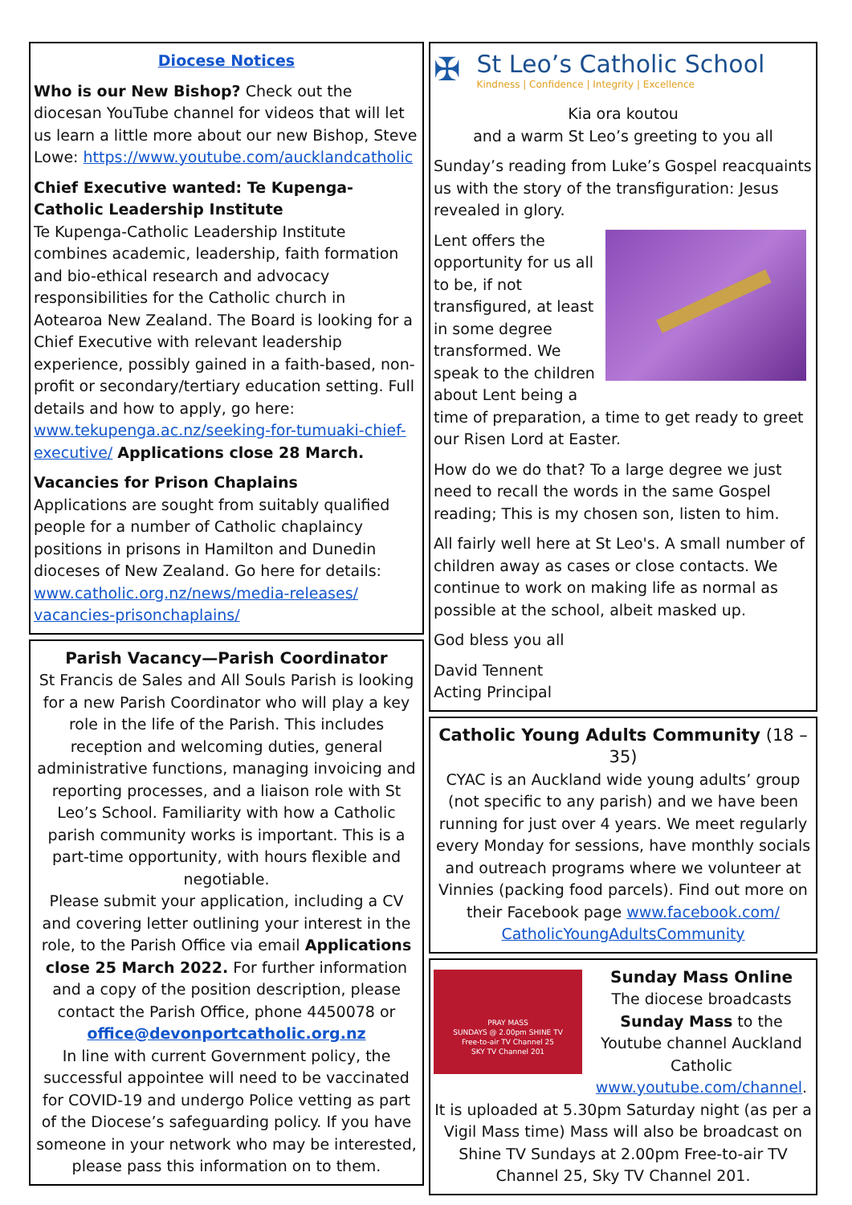Diocese Notices
Who is our New Bishop? Check out the diocesan YouTube channel for videos that will let us learn a little more about our new Bishop, Steve Lowe: https://www.youtube.com/aucklandcatholic
Chief Executive wanted: Te Kupenga-Catholic Leadership Institute
Te Kupenga-Catholic Leadership Institute combines academic, leadership, faith formation and bio-ethical research and advocacy responsibilities for the Catholic church in Aotearoa New Zealand. The Board is looking for a Chief Executive with relevant leadership experience, possibly gained in a faith-based, non-profit or secondary/tertiary education setting. Full details and how to apply, go here: www.tekupenga.ac.nz/seeking-for-tumuaki-chief-executive/ Applications close 28 March.
Vacancies for Prison Chaplains
Applications are sought from suitably qualified people for a number of Catholic chaplaincy positions in prisons in Hamilton and Dunedin dioceses of New Zealand. Go here for details: www.catholic.org.nz/news/media-releases/ vacancies-prisonchaplains/
Parish Vacancy—Parish Coordinator
St Francis de Sales and All Souls Parish is looking for a new Parish Coordinator who will play a key role in the life of the Parish. This includes reception and welcoming duties, general administrative functions, managing invoicing and reporting processes, and a liaison role with St Leo’s School. Familiarity with how a Catholic parish community works is important. This is a part-time opportunity, with hours flexible and negotiable.
Please submit your application, including a CV and covering letter outlining your interest in the role, to the Parish Office via email Applications close 25 March 2022. For further information and a copy of the position description, please contact the Parish Office, phone 4450078 or
office@devonportcatholic.org.nz
In line with current Government policy, the successful appointee will need to be vaccinated for COVID-19 and undergo Police vetting as part of the Diocese’s safeguarding policy. If you have someone in your network who may be interested, please pass this information on to them.
✠
St Leo’s Catholic School
Kindness | Confidence | Integrity | Excellence
Kia ora koutou
and a warm St Leo’s greeting to you all
Sunday’s reading from Luke’s Gospel reacquaints us with the story of the transfiguration: Jesus revealed in glory.
Lent offers the opportunity for us all to be, if not transfigured, at least in some degree transformed. We speak to the children about Lent being a time of preparation, a time to get ready to greet our Risen Lord at Easter.
How do we do that? To a large degree we just need to recall the words in the same Gospel reading; This is my chosen son, listen to him.
All fairly well here at St Leo's. A small number of children away as cases or close contacts. We continue to work on making life as normal as possible at the school, albeit masked up.
God bless you all
David Tennent
Acting Principal
Catholic Young Adults Community (18 – 35)
CYAC is an Auckland wide young adults’ group (not specific to any parish) and we have been running for just over 4 years. We meet regularly every Monday for sessions, have monthly socials and outreach programs where we volunteer at Vinnies (packing food parcels). Find out more on their Facebook page www.facebook.com/ CatholicYoungAdultsCommunity
PRAY MASS
SUNDAYS @ 2.00pm SHINE TV
Free-to-air TV Channel 25
SKY TV Channel 201
Sunday Mass Online
The diocese broadcasts Sunday Mass to the Youtube channel Auckland Catholic www.youtube.com/channel. It is uploaded at 5.30pm Saturday night (as per a Vigil Mass time) Mass will also be broadcast on Shine TV Sundays at 2.00pm Free-to-air TV Channel 25, Sky TV Channel 201.